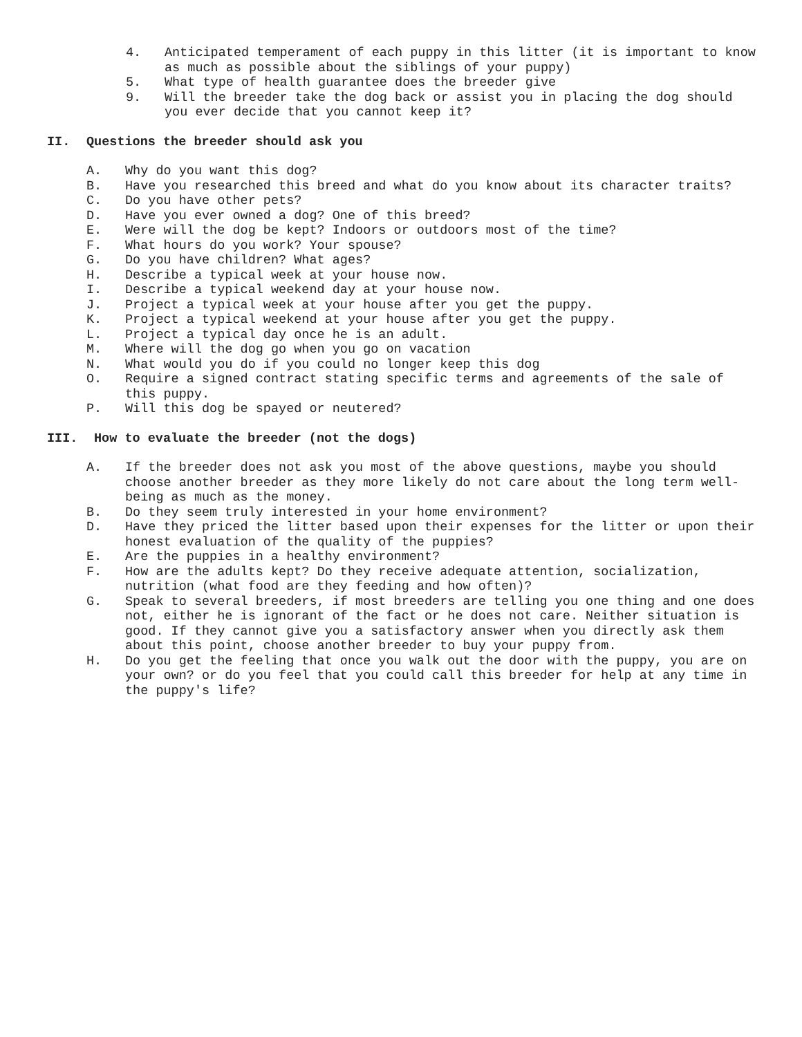4. Anticipated temperament of each puppy in this litter (it is important to know as much as possible about the siblings of your puppy)
5. What type of health guarantee does the breeder give
9. Will the breeder take the dog back or assist you in placing the dog should you ever decide that you cannot keep it?
II. Questions the breeder should ask you
A. Why do you want this dog?
B. Have you researched this breed and what do you know about its character traits?
C. Do you have other pets?
D. Have you ever owned a dog? One of this breed?
E. Were will the dog be kept? Indoors or outdoors most of the time?
F. What hours do you work? Your spouse?
G. Do you have children? What ages?
H. Describe a typical week at your house now.
I. Describe a typical weekend day at your house now.
J. Project a typical week at your house after you get the puppy.
K. Project a typical weekend at your house after you get the puppy.
L. Project a typical day once he is an adult.
M. Where will the dog go when you go on vacation
N. What would you do if you could no longer keep this dog
O. Require a signed contract stating specific terms and agreements of the sale of this puppy.
P. Will this dog be spayed or neutered?
III. How to evaluate the breeder (not the dogs)
A. If the breeder does not ask you most of the above questions, maybe you should choose another breeder as they more likely do not care about the long term well-being as much as the money.
B. Do they seem truly interested in your home environment?
D. Have they priced the litter based upon their expenses for the litter or upon their honest evaluation of the quality of the puppies?
E. Are the puppies in a healthy environment?
F. How are the adults kept? Do they receive adequate attention, socialization, nutrition (what food are they feeding and how often)?
G. Speak to several breeders, if most breeders are telling you one thing and one does not, either he is ignorant of the fact or he does not care. Neither situation is good. If they cannot give you a satisfactory answer when you directly ask them about this point, choose another breeder to buy your puppy from.
H. Do you get the feeling that once you walk out the door with the puppy, you are on your own? or do you feel that you could call this breeder for help at any time in the puppy's life?